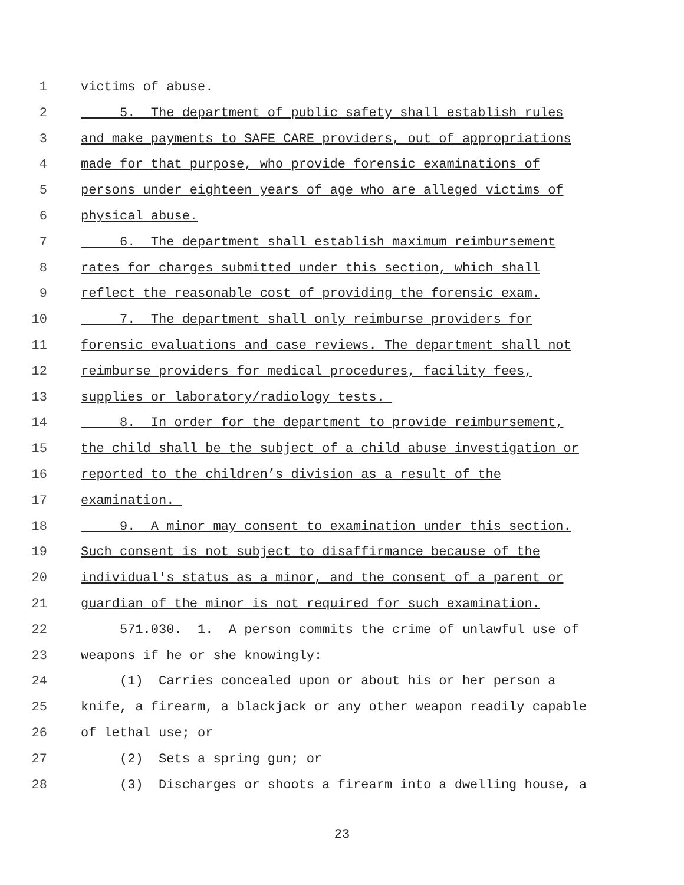1 victims of abuse.
2 5. The department of public safety shall establish rules
3 and make payments to SAFE CARE providers, out of appropriations
4 made for that purpose, who provide forensic examinations of
5 persons under eighteen years of age who are alleged victims of
6 physical abuse.
7 6. The department shall establish maximum reimbursement
8 rates for charges submitted under this section, which shall
9 reflect the reasonable cost of providing the forensic exam.
10 7. The department shall only reimburse providers for
11 forensic evaluations and case reviews. The department shall not
12 reimburse providers for medical procedures, facility fees,
13 supplies or laboratory/radiology tests.
14 8. In order for the department to provide reimbursement,
15 the child shall be the subject of a child abuse investigation or
16 reported to the children’s division as a result of the
17 examination.
18 9. A minor may consent to examination under this section.
19 Such consent is not subject to disaffirmance because of the
20 individual's status as a minor, and the consent of a parent or
21 guardian of the minor is not required for such examination.
22 571.030. 1. A person commits the crime of unlawful use of
23 weapons if he or she knowingly:
24 (1) Carries concealed upon or about his or her person a
25 knife, a firearm, a blackjack or any other weapon readily capable
26 of lethal use; or
27 (2) Sets a spring gun; or
28 (3) Discharges or shoots a firearm into a dwelling house, a
23